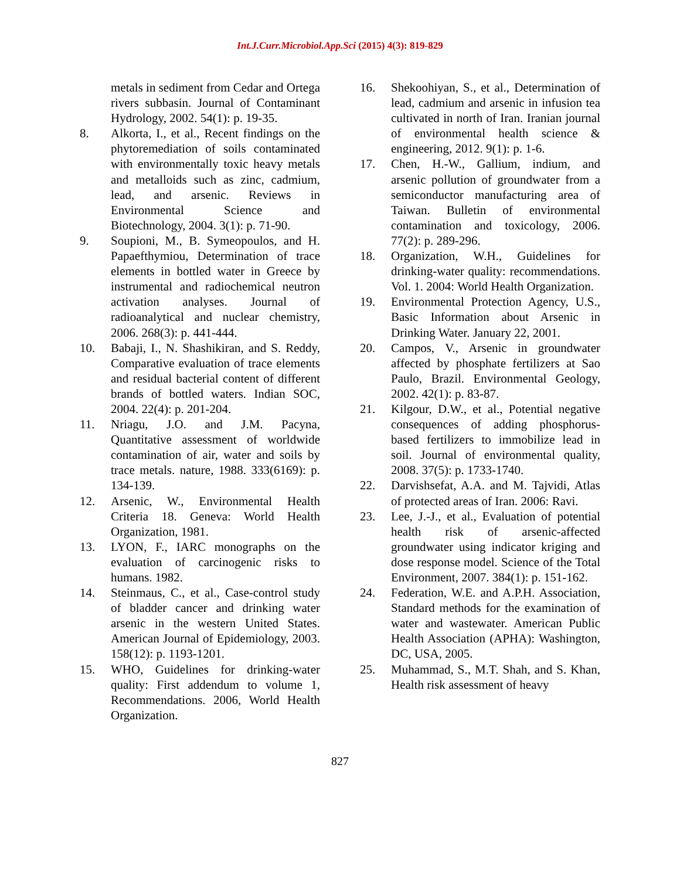Int.J.Curr.Microbiol.App.Sci (2015) 4(3): 819-829
metals in sediment from Cedar and Ortega rivers subbasin. Journal of Contaminant Hydrology, 2002. 54(1): p. 19-35.
8. Alkorta, I., et al., Recent findings on the phytoremediation of soils contaminated with environmentally toxic heavy metals and metalloids such as zinc, cadmium, lead, and arsenic. Reviews in Environmental Science and Biotechnology, 2004. 3(1): p. 71-90.
9. Soupioni, M., B. Symeopoulos, and H. Papaefthymiou, Determination of trace elements in bottled water in Greece by instrumental and radiochemical neutron activation analyses. Journal of radioanalytical and nuclear chemistry, 2006. 268(3): p. 441-444.
10. Babaji, I., N. Shashikiran, and S. Reddy, Comparative evaluation of trace elements and residual bacterial content of different brands of bottled waters. Indian SOC, 2004. 22(4): p. 201-204.
11. Nriagu, J.O. and J.M. Pacyna, Quantitative assessment of worldwide contamination of air, water and soils by trace metals. nature, 1988. 333(6169): p. 134-139.
12. Arsenic, W., Environmental Health Criteria 18. Geneva: World Health Organization, 1981.
13. LYON, F., IARC monographs on the evaluation of carcinogenic risks to humans. 1982.
14. Steinmaus, C., et al., Case-control study of bladder cancer and drinking water arsenic in the western United States. American Journal of Epidemiology, 2003. 158(12): p. 1193-1201.
15. WHO, Guidelines for drinking-water quality: First addendum to volume 1, Recommendations. 2006, World Health Organization.
16. Shekoohiyan, S., et al., Determination of lead, cadmium and arsenic in infusion tea cultivated in north of Iran. Iranian journal of environmental health science & engineering, 2012. 9(1): p. 1-6.
17. Chen, H.-W., Gallium, indium, and arsenic pollution of groundwater from a semiconductor manufacturing area of Taiwan. Bulletin of environmental contamination and toxicology, 2006. 77(2): p. 289-296.
18. Organization, W.H., Guidelines for drinking-water quality: recommendations. Vol. 1. 2004: World Health Organization.
19. Environmental Protection Agency, U.S., Basic Information about Arsenic in Drinking Water. January 22, 2001.
20. Campos, V., Arsenic in groundwater affected by phosphate fertilizers at Sao Paulo, Brazil. Environmental Geology, 2002. 42(1): p. 83-87.
21. Kilgour, D.W., et al., Potential negative consequences of adding phosphorus-based fertilizers to immobilize lead in soil. Journal of environmental quality, 2008. 37(5): p. 1733-1740.
22. Darvishsefat, A.A. and M. Tajvidi, Atlas of protected areas of Iran. 2006: Ravi.
23. Lee, J.-J., et al., Evaluation of potential health risk of arsenic-affected groundwater using indicator kriging and dose response model. Science of the Total Environment, 2007. 384(1): p. 151-162.
24. Federation, W.E. and A.P.H. Association, Standard methods for the examination of water and wastewater. American Public Health Association (APHA): Washington, DC, USA, 2005.
25. Muhammad, S., M.T. Shah, and S. Khan, Health risk assessment of heavy
827